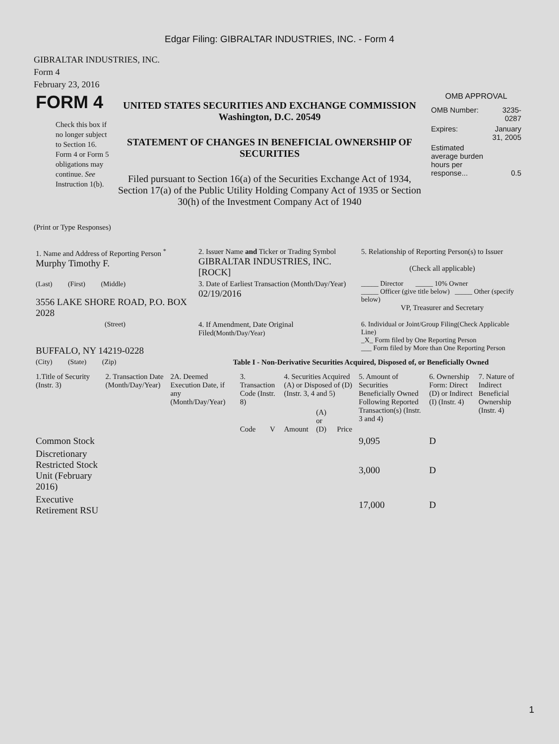Edgar Filing: GIBRALTAR INDUSTRIES, INC. - Form 4
GIBRALTAR INDUSTRIES, INC.
Form 4
February 23, 2016
| FORM 4 Check this box if no longer subject to Section 16. Form 4 or Form 5 obligations may continue. See Instruction 1(b). | UNITED STATES SECURITIES AND EXCHANGE COMMISSION Washington, D.C. 20549 STATEMENT OF CHANGES IN BENEFICIAL OWNERSHIP OF SECURITIES Filed pursuant to Section 16(a) of the Securities Exchange Act of 1934, Section 17(a) of the Public Utility Holding Company Act of 1935 or Section 30(h) of the Investment Company Act of 1940 | OMB APPROVAL / OMB Number: / 3235-0287 / / Expires: / January 31, 2005 / / Estimated average burden hours per response... / 0.5 / |
(Print or Type Responses)
| 1. Name and Address of Reporting Person <sup>*</sup> Murphy Timothy F. | 2. Issuer Name and Ticker or Trading Symbol GIBRALTAR INDUSTRIES, INC. [ROCK] | 5. Relationship of Reporting Person(s) to Issuer (Check all applicable) |
| (Last) (First) (Middle) 3556 LAKE SHORE ROAD, P.O. BOX 2028 | 3. Date of Earliest Transaction (Month/Day/Year) 02/19/2016 | _____ Director _____ 10% Owner _____ Officer (give title below) _____ Other (specify below) VP, Treasurer and Secretary |
| (Street) BUFFALO, NY 14219-0228 | 4. If Amendment, Date Original Filed (Month/Day/Year) | 6. Individual or Joint/Group Filing(Check Applicable Line) _X_ Form filed by One Reporting Person ___ Form filed by More than One Reporting Person |
| (City) (State) (Zip) | Table I - Non-Derivative Securities Acquired, Disposed of, or Beneficially Owned | |
| 1.Title of Security (Instr. 3) | 2. Transaction Date (Month/Day/Year) | 2A. Deemed Execution Date, if any (Month/Day/Year) | 3. Transaction Code (Instr. 8) | | 4. Securities Acquired (A) or Disposed of (D) (Instr. 3, 4 and 5) | | | 5. Amount of Securities Beneficially Owned Following Reported Transaction(s) (Instr. 3 and 4) | 6. Ownership Form: Direct (D) or Indirect (I) (Instr. 4) | 7. Nature of Indirect Beneficial Ownership (Instr. 4) |
| --- | --- | --- | --- | --- | --- | --- | --- | --- | --- | --- |
| | | | Code | V | Amount | (A) or (D) | Price | | | |
| Common Stock | | | | | | | | 9,095 | D | |
| Discretionary Restricted Stock Unit (February 2016) | | | | | | | | 3,000 | D | |
| Executive Retirement RSU | | | | | | | | 17,000 | D | |
1